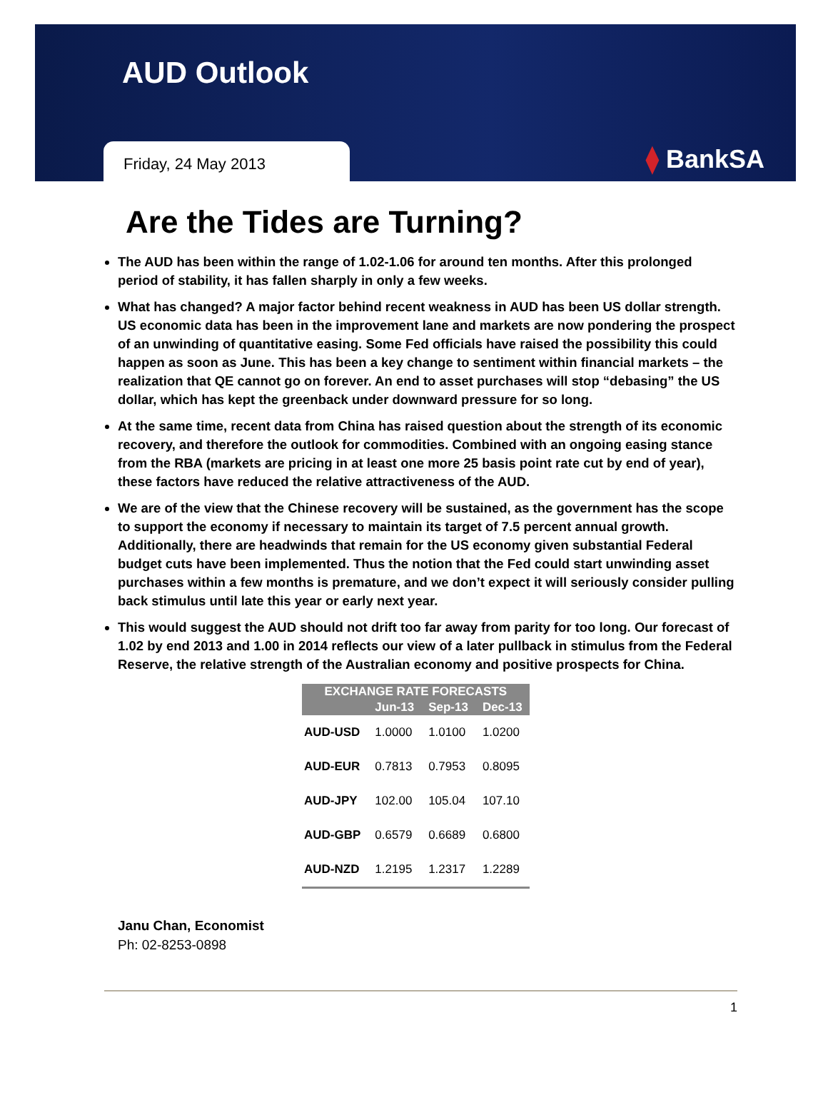AUD Outlook
Friday, 24 May 2013 ⧫ BankSA
Are the Tides are Turning?
The AUD has been within the range of 1.02-1.06 for around ten months. After this prolonged period of stability, it has fallen sharply in only a few weeks.
What has changed? A major factor behind recent weakness in AUD has been US dollar strength. US economic data has been in the improvement lane and markets are now pondering the prospect of an unwinding of quantitative easing. Some Fed officials have raised the possibility this could happen as soon as June. This has been a key change to sentiment within financial markets – the realization that QE cannot go on forever. An end to asset purchases will stop “debasing” the US dollar, which has kept the greenback under downward pressure for so long.
At the same time, recent data from China has raised question about the strength of its economic recovery, and therefore the outlook for commodities. Combined with an ongoing easing stance from the RBA (markets are pricing in at least one more 25 basis point rate cut by end of year), these factors have reduced the relative attractiveness of the AUD.
We are of the view that the Chinese recovery will be sustained, as the government has the scope to support the economy if necessary to maintain its target of 7.5 percent annual growth. Additionally, there are headwinds that remain for the US economy given substantial Federal budget cuts have been implemented. Thus the notion that the Fed could start unwinding asset purchases within a few months is premature, and we don’t expect it will seriously consider pulling back stimulus until late this year or early next year.
This would suggest the AUD should not drift too far away from parity for too long. Our forecast of 1.02 by end 2013 and 1.00 in 2014 reflects our view of a later pullback in stimulus from the Federal Reserve, the relative strength of the Australian economy and positive prospects for China.
| EXCHANGE RATE FORECASTS | | | |
| --- | --- | --- | --- |
| | Jun-13 | Sep-13 | Dec-13 |
| AUD-USD | 1.0000 | 1.0100 | 1.0200 |
| AUD-EUR | 0.7813 | 0.7953 | 0.8095 |
| AUD-JPY | 102.00 | 105.04 | 107.10 |
| AUD-GBP | 0.6579 | 0.6689 | 0.6800 |
| AUD-NZD | 1.2195 | 1.2317 | 1.2289 |
Janu Chan, Economist
Ph: 02-8253-0898
1